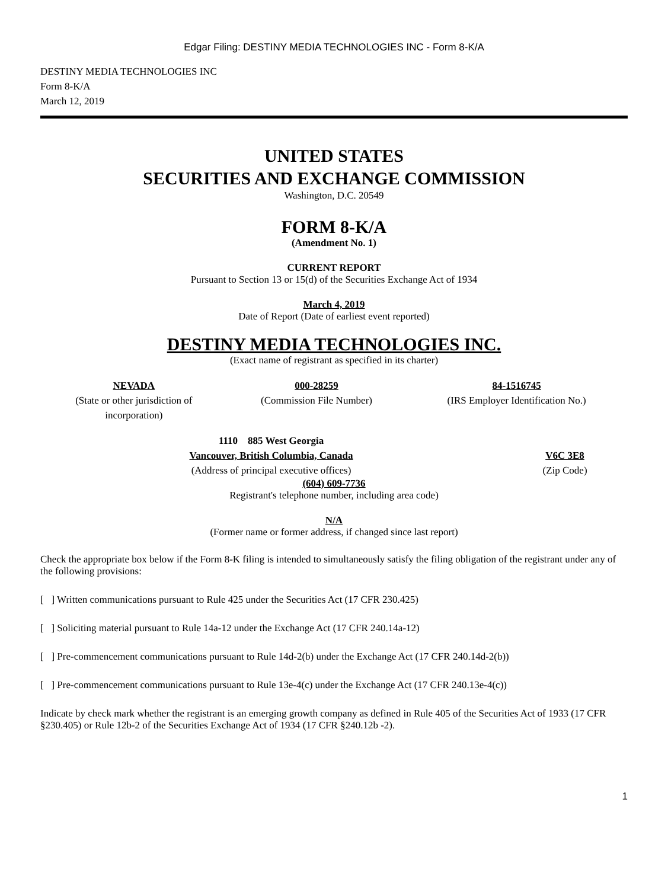Edgar Filing: DESTINY MEDIA TECHNOLOGIES INC - Form 8-K/A
DESTINY MEDIA TECHNOLOGIES INC
Form 8-K/A
March 12, 2019
UNITED STATES
SECURITIES AND EXCHANGE COMMISSION
Washington, D.C. 20549
FORM 8-K/A
(Amendment No. 1)
CURRENT REPORT
Pursuant to Section 13 or 15(d) of the Securities Exchange Act of 1934
March 4, 2019
Date of Report (Date of earliest event reported)
DESTINY MEDIA TECHNOLOGIES INC.
(Exact name of registrant as specified in its charter)
| NEVADA | 000-28259 | 84-1516745 |
| (State or other jurisdiction of incorporation) | (Commission File Number) | (IRS Employer Identification No.) |
| 1110 885 West Georgia Vancouver, British Columbia, Canada | V6C 3E8 |
| (Address of principal executive offices) | (Zip Code) |
(604) 609-7736
Registrant's telephone number, including area code)
N/A
(Former name or former address, if changed since last report)
Check the appropriate box below if the Form 8-K filing is intended to simultaneously satisfy the filing obligation of the registrant under any of the following provisions:
[ ] Written communications pursuant to Rule 425 under the Securities Act (17 CFR 230.425)
[ ] Soliciting material pursuant to Rule 14a-12 under the Exchange Act (17 CFR 240.14a-12)
[ ] Pre-commencement communications pursuant to Rule 14d-2(b) under the Exchange Act (17 CFR 240.14d-2(b))
[ ] Pre-commencement communications pursuant to Rule 13e-4(c) under the Exchange Act (17 CFR 240.13e-4(c))
Indicate by check mark whether the registrant is an emerging growth company as defined in Rule 405 of the Securities Act of 1933 (17 CFR §230.405) or Rule 12b-2 of the Securities Exchange Act of 1934 (17 CFR §240.12b -2).
1